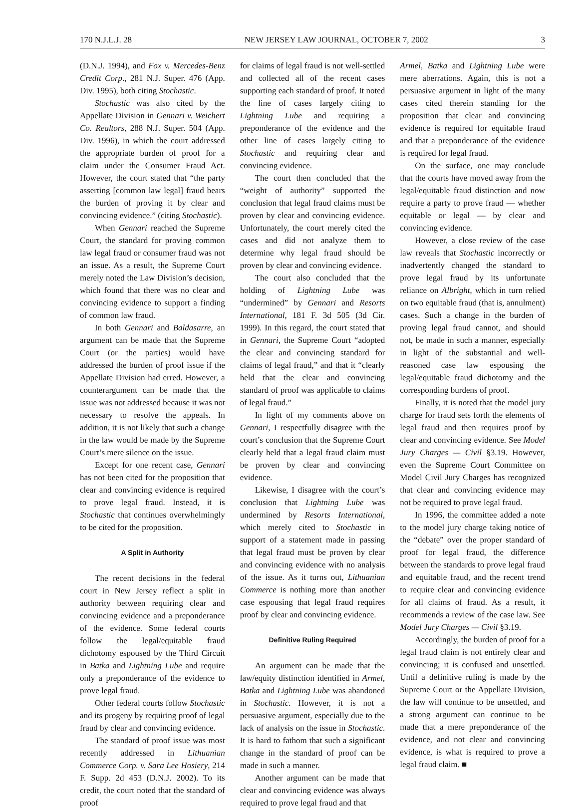170 N.J.L.J. 28 NEW JERSEY LAW JOURNAL, OCTOBER 7, 2002 3
(D.N.J. 1994), and Fox v. Mercedes-Benz Credit Corp., 281 N.J. Super. 476 (App. Div. 1995), both citing Stochastic.
Stochastic was also cited by the Appellate Division in Gennari v. Weichert Co. Realtors, 288 N.J. Super. 504 (App. Div. 1996), in which the court addressed the appropriate burden of proof for a claim under the Consumer Fraud Act. However, the court stated that “the party asserting [common law legal] fraud bears the burden of proving it by clear and convincing evidence.” (citing Stochastic).
When Gennari reached the Supreme Court, the standard for proving common law legal fraud or consumer fraud was not an issue. As a result, the Supreme Court merely noted the Law Division’s decision, which found that there was no clear and convincing evidence to support a finding of common law fraud.
In both Gennari and Baldasarre, an argument can be made that the Supreme Court (or the parties) would have addressed the burden of proof issue if the Appellate Division had erred. However, a counterargument can be made that the issue was not addressed because it was not necessary to resolve the appeals. In addition, it is not likely that such a change in the law would be made by the Supreme Court’s mere silence on the issue.
Except for one recent case, Gennari has not been cited for the proposition that clear and convincing evidence is required to prove legal fraud. Instead, it is Stochastic that continues overwhelmingly to be cited for the proposition.
A Split in Authority
The recent decisions in the federal court in New Jersey reflect a split in authority between requiring clear and convincing evidence and a preponderance of the evidence. Some federal courts follow the legal/equitable fraud dichotomy espoused by the Third Circuit in Batka and Lightning Lube and require only a preponderance of the evidence to prove legal fraud.
Other federal courts follow Stochastic and its progeny by requiring proof of legal fraud by clear and convincing evidence.
The standard of proof issue was most recently addressed in Lithuanian Commerce Corp. v. Sara Lee Hosiery, 214 F. Supp. 2d 453 (D.N.J. 2002). To its credit, the court noted that the standard of proof
for claims of legal fraud is not well-settled and collected all of the recent cases supporting each standard of proof. It noted the line of cases largely citing to Lightning Lube and requiring a preponderance of the evidence and the other line of cases largely citing to Stochastic and requiring clear and convincing evidence.
The court then concluded that the “weight of authority” supported the conclusion that legal fraud claims must be proven by clear and convincing evidence. Unfortunately, the court merely cited the cases and did not analyze them to determine why legal fraud should be proven by clear and convincing evidence.
The court also concluded that the holding of Lightning Lube was “undermined” by Gennari and Resorts International, 181 F. 3d 505 (3d Cir. 1999). In this regard, the court stated that in Gennari, the Supreme Court “adopted the clear and convincing standard for claims of legal fraud,” and that it “clearly held that the clear and convincing standard of proof was applicable to claims of legal fraud.”
In light of my comments above on Gennari, I respectfully disagree with the court’s conclusion that the Supreme Court clearly held that a legal fraud claim must be proven by clear and convincing evidence.
Likewise, I disagree with the court’s conclusion that Lightning Lube was undermined by Resorts International, which merely cited to Stochastic in support of a statement made in passing that legal fraud must be proven by clear and convincing evidence with no analysis of the issue. As it turns out, Lithuanian Commerce is nothing more than another case espousing that legal fraud requires proof by clear and convincing evidence.
Definitive Ruling Required
An argument can be made that the law/equity distinction identified in Armel, Batka and Lightning Lube was abandoned in Stochastic. However, it is not a persuasive argument, especially due to the lack of analysis on the issue in Stochastic. It is hard to fathom that such a significant change in the standard of proof can be made in such a manner.
Another argument can be made that clear and convincing evidence was always required to prove legal fraud and that
Armel, Batka and Lightning Lube were mere aberrations. Again, this is not a persuasive argument in light of the many cases cited therein standing for the proposition that clear and convincing evidence is required for equitable fraud and that a preponderance of the evidence is required for legal fraud.
On the surface, one may conclude that the courts have moved away from the legal/equitable fraud distinction and now require a party to prove fraud — whether equitable or legal — by clear and convincing evidence.
However, a close review of the case law reveals that Stochastic incorrectly or inadvertently changed the standard to prove legal fraud by its unfortunate reliance on Albright, which in turn relied on two equitable fraud (that is, annulment) cases. Such a change in the burden of proving legal fraud cannot, and should not, be made in such a manner, especially in light of the substantial and well-reasoned case law espousing the legal/equitable fraud dichotomy and the corresponding burdens of proof.
Finally, it is noted that the model jury charge for fraud sets forth the elements of legal fraud and then requires proof by clear and convincing evidence. See Model Jury Charges — Civil §3.19. However, even the Supreme Court Committee on Model Civil Jury Charges has recognized that clear and convincing evidence may not be required to prove legal fraud.
In 1996, the committee added a note to the model jury charge taking notice of the “debate” over the proper standard of proof for legal fraud, the difference between the standards to prove legal fraud and equitable fraud, and the recent trend to require clear and convincing evidence for all claims of fraud. As a result, it recommends a review of the case law. See Model Jury Charges — Civil §3.19.
Accordingly, the burden of proof for a legal fraud claim is not entirely clear and convincing; it is confused and unsettled. Until a definitive ruling is made by the Supreme Court or the Appellate Division, the law will continue to be unsettled, and a strong argument can continue to be made that a mere preponderance of the evidence, and not clear and convincing evidence, is what is required to prove a legal fraud claim. ■